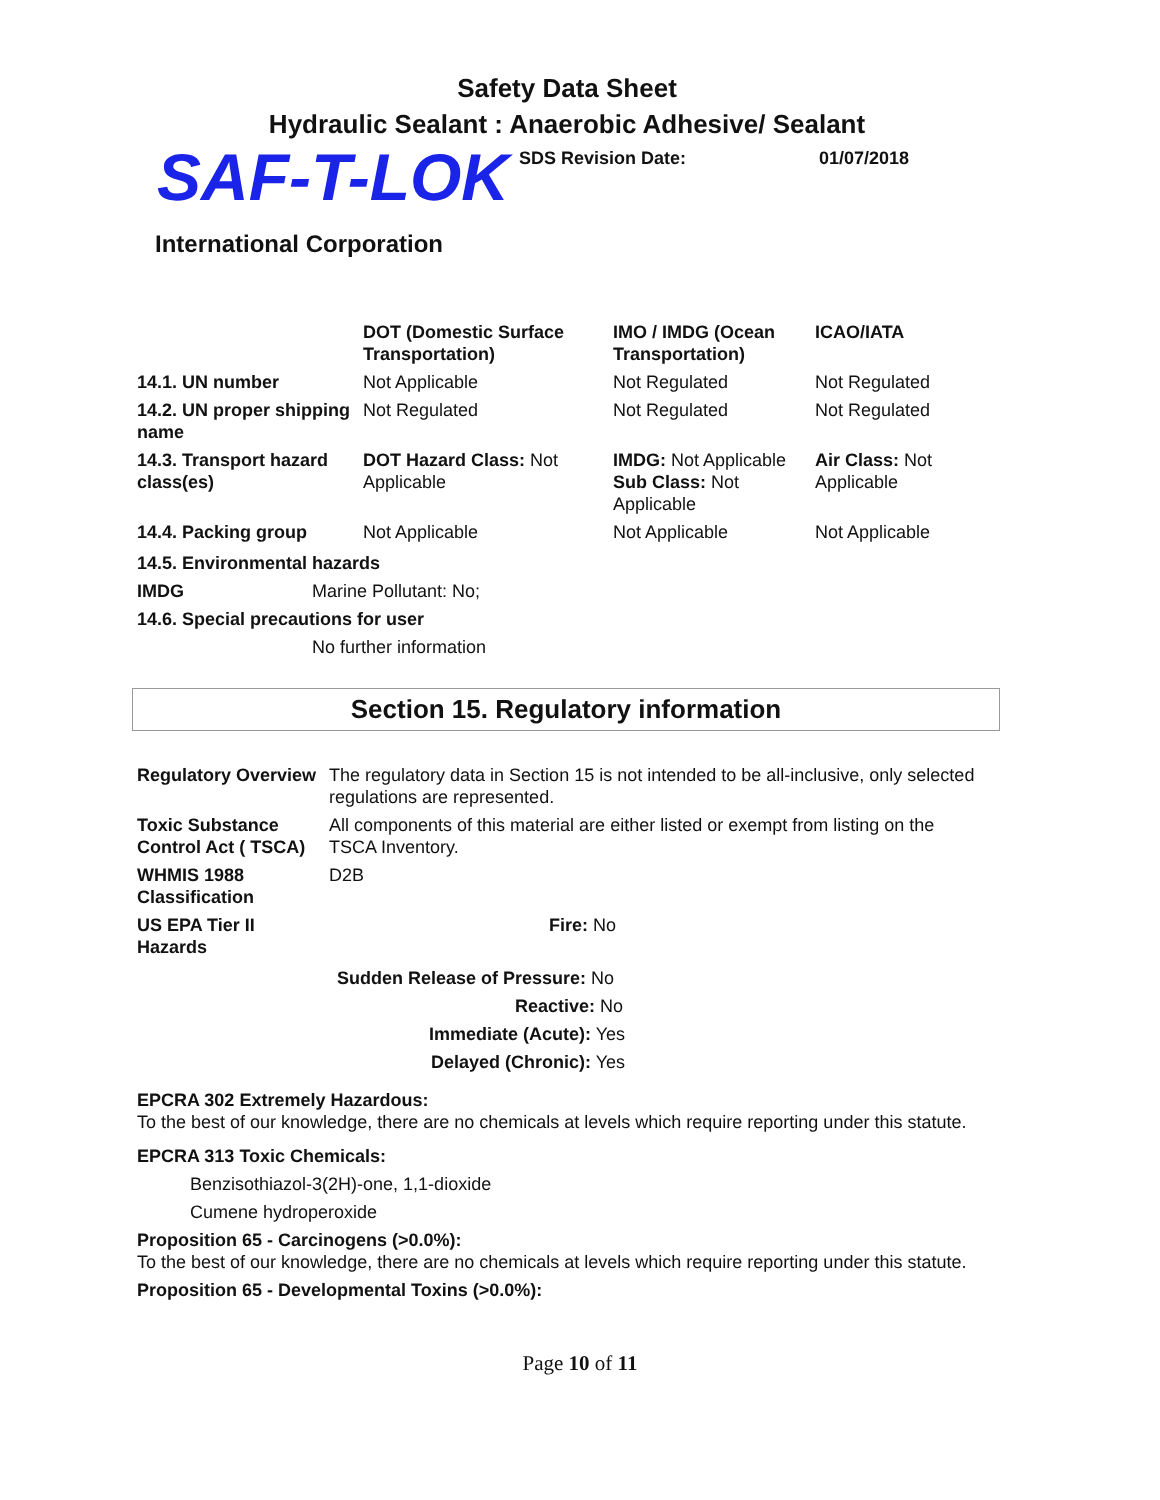Safety Data Sheet
Hydraulic Sealant : Anaerobic Adhesive/ Sealant
SAF-T-LOK
SDS Revision Date: 01/07/2018
International Corporation
| | DOT (Domestic Surface Transportation) | IMO / IMDG (Ocean Transportation) | ICAO/IATA |
| --- | --- | --- | --- |
| 14.1. UN number | Not Applicable | Not Regulated | Not Regulated |
| 14.2. UN proper shipping name | Not Regulated | Not Regulated | Not Regulated |
| 14.3. Transport hazard class(es) | DOT Hazard Class: Not Applicable | IMDG: Not Applicable Sub Class: Not Applicable | Air Class: Not Applicable |
| 14.4. Packing group | Not Applicable | Not Applicable | Not Applicable |
14.5. Environmental hazards
IMDG Marine Pollutant: No;
14.6. Special precautions for user
No further information
Section 15. Regulatory information
| Regulatory Overview | The regulatory data in Section 15 is not intended to be all-inclusive, only selected regulations are represented. |
| Toxic Substance Control Act ( TSCA) | All components of this material are either listed or exempt from listing on the TSCA Inventory. |
| WHMIS 1988 Classification | D2B |
| US EPA Tier II Hazards | Fire: No |
Sudden Release of Pressure: No
Reactive: No
Immediate (Acute): Yes
Delayed (Chronic): Yes
EPCRA 302 Extremely Hazardous:
To the best of our knowledge, there are no chemicals at levels which require reporting under this statute.
EPCRA 313 Toxic Chemicals:
Benzisothiazol-3(2H)-one, 1,1-dioxide
Cumene hydroperoxide
Proposition 65 - Carcinogens (>0.0%):
To the best of our knowledge, there are no chemicals at levels which require reporting under this statute.
Proposition 65 - Developmental Toxins (>0.0%):
Page 10 of 11